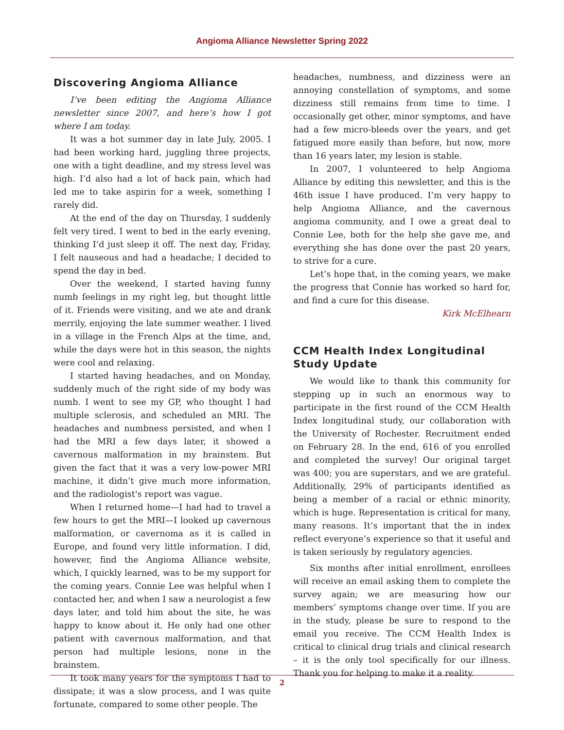Angioma Alliance Newsletter Spring 2022
Discovering Angioma Alliance
I’ve been editing the Angioma Alliance newsletter since 2007, and here’s how I got where I am today.
It was a hot summer day in late July, 2005. I had been working hard, juggling three projects, one with a tight deadline, and my stress level was high. I’d also had a lot of back pain, which had led me to take aspirin for a week, something I rarely did.
At the end of the day on Thursday, I suddenly felt very tired. I went to bed in the early evening, thinking I’d just sleep it off. The next day, Friday, I felt nauseous and had a headache; I decided to spend the day in bed.
Over the weekend, I started having funny numb feelings in my right leg, but thought little of it. Friends were visiting, and we ate and drank merrily, enjoying the late summer weather. I lived in a village in the French Alps at the time, and, while the days were hot in this season, the nights were cool and relaxing.
I started having headaches, and on Monday, suddenly much of the right side of my body was numb. I went to see my GP, who thought I had multiple sclerosis, and scheduled an MRI. The headaches and numbness persisted, and when I had the MRI a few days later, it showed a cavernous malformation in my brainstem. But given the fact that it was a very low-power MRI machine, it didn’t give much more information, and the radiologist's report was vague.
When I returned home—I had had to travel a few hours to get the MRI—I looked up cavernous malformation, or cavernoma as it is called in Europe, and found very little information. I did, however, find the Angioma Alliance website, which, I quickly learned, was to be my support for the coming years. Connie Lee was helpful when I contacted her, and when I saw a neurologist a few days later, and told him about the site, he was happy to know about it. He only had one other patient with cavernous malformation, and that person had multiple lesions, none in the brainstem.
It took many years for the symptoms I had to dissipate; it was a slow process, and I was quite fortunate, compared to some other people. The
headaches, numbness, and dizziness were an annoying constellation of symptoms, and some dizziness still remains from time to time. I occasionally get other, minor symptoms, and have had a few micro-bleeds over the years, and get fatigued more easily than before, but now, more than 16 years later, my lesion is stable.
In 2007, I volunteered to help Angioma Alliance by editing this newsletter, and this is the 46th issue I have produced. I’m very happy to help Angioma Alliance, and the cavernous angioma community, and I owe a great deal to Connie Lee, both for the help she gave me, and everything she has done over the past 20 years, to strive for a cure.
Let’s hope that, in the coming years, we make the progress that Connie has worked so hard for, and find a cure for this disease.
Kirk McElhearn
CCM Health Index Longitudinal Study Update
We would like to thank this community for stepping up in such an enormous way to participate in the first round of the CCM Health Index longitudinal study, our collaboration with the University of Rochester. Recruitment ended on February 28. In the end, 616 of you enrolled and completed the survey! Our original target was 400; you are superstars, and we are grateful. Additionally, 29% of participants identified as being a member of a racial or ethnic minority, which is huge. Representation is critical for many, many reasons. It’s important that the in index reflect everyone’s experience so that it useful and is taken seriously by regulatory agencies.
Six months after initial enrollment, enrollees will receive an email asking them to complete the survey again; we are measuring how our members’ symptoms change over time. If you are in the study, please be sure to respond to the email you receive. The CCM Health Index is critical to clinical drug trials and clinical research – it is the only tool specifically for our illness. Thank you for helping to make it a reality.
2